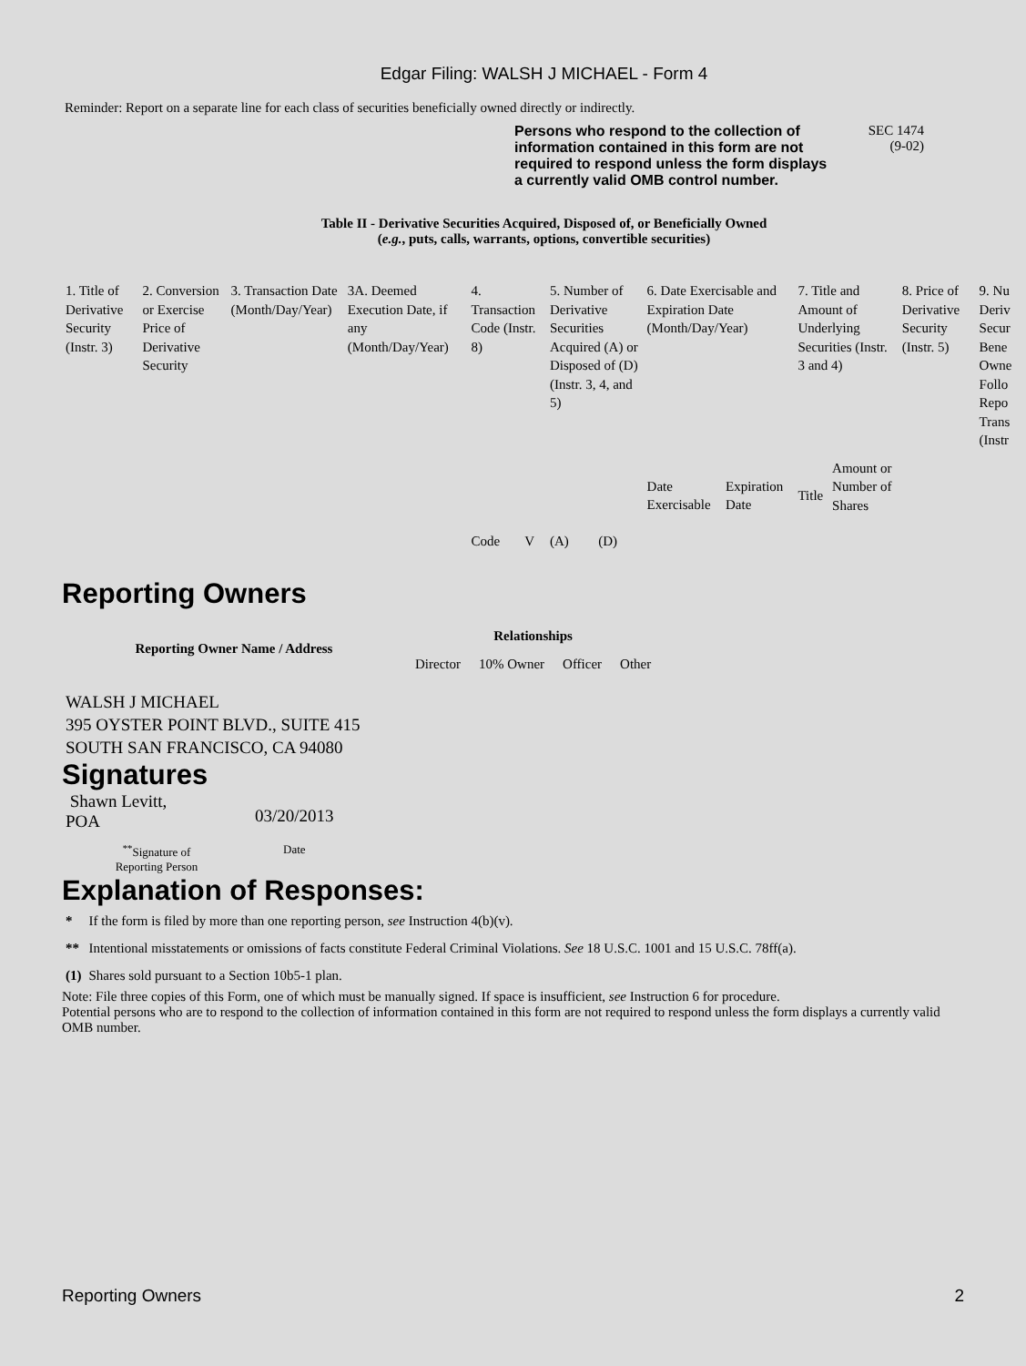Edgar Filing: WALSH J MICHAEL - Form 4
Reminder: Report on a separate line for each class of securities beneficially owned directly or indirectly.
Persons who respond to the collection of information contained in this form are not required to respond unless the form displays a currently valid OMB control number.
SEC 1474
(9-02)
Table II - Derivative Securities Acquired, Disposed of, or Beneficially Owned
(e.g., puts, calls, warrants, options, convertible securities)
| 1. Title of Derivative Security (Instr. 3) | 2. Conversion or Exercise Price of Derivative Security | 3. Transaction Date (Month/Day/Year) | 3A. Deemed Execution Date, if any (Month/Day/Year) | 4. Transaction Code (Instr. 8) | | 5. Number of Derivative Securities Acquired (A) or Disposed of (D) (Instr. 3, 4, and 5) | | 6. Date Exercisable and Expiration Date (Month/Day/Year) | | 7. Title and Amount of Underlying Securities (Instr. 3 and 4) | | 8. Price of Derivative Security (Instr. 5) | 9. Nu Deriv Secur Bene Owne Follo Repo Trans (Instr |
| | | | | Code | V | (A) | (D) | Date Exercisable | Expiration Date | Title | Amount or Number of Shares | | |
Reporting Owners
| Reporting Owner Name / Address | Relationships | | | |
| --- | --- | --- | --- | --- |
| | Director | 10% Owner | Officer | Other |
| WALSH J MICHAEL 395 OYSTER POINT BLVD., SUITE 415 SOUTH SAN FRANCISCO, CA 94080 | | | | |
Signatures
| Shawn Levitt, POA | 03/20/2013 |
| <sup>**</sup> Signature of Reporting Person | Date |
Explanation of Responses:
| * | If the form is filed by more than one reporting person, see Instruction 4(b)(v). |
| ** | Intentional misstatements or omissions of facts constitute Federal Criminal Violations. See 18 U.S.C. 1001 and 15 U.S.C. 78ff(a). |
| (1) | Shares sold pursuant to a Section 10b5-1 plan. |
Note: File three copies of this Form, one of which must be manually signed. If space is insufficient, see Instruction 6 for procedure.
Potential persons who are to respond to the collection of information contained in this form are not required to respond unless the form displays a currently valid OMB number.
Reporting Owners 2